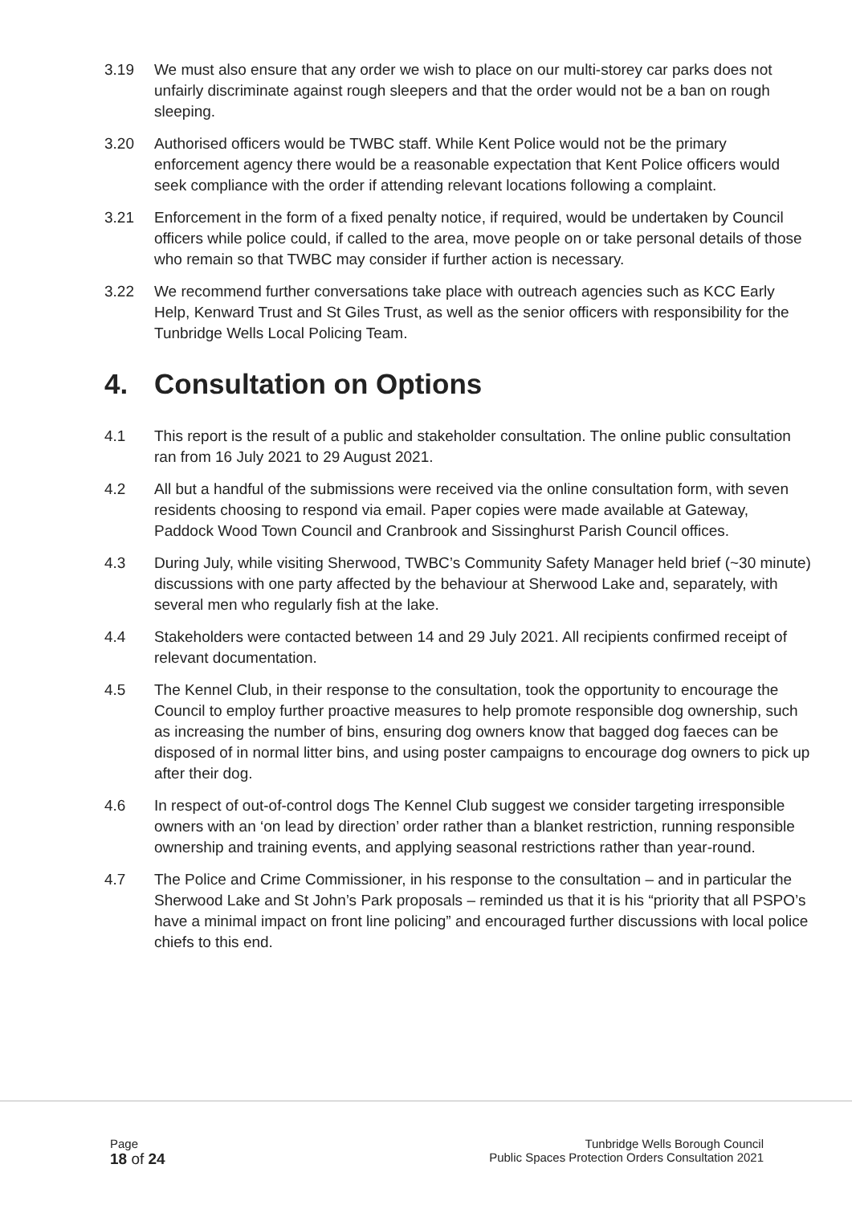3.19 We must also ensure that any order we wish to place on our multi-storey car parks does not unfairly discriminate against rough sleepers and that the order would not be a ban on rough sleeping.
3.20 Authorised officers would be TWBC staff. While Kent Police would not be the primary enforcement agency there would be a reasonable expectation that Kent Police officers would seek compliance with the order if attending relevant locations following a complaint.
3.21 Enforcement in the form of a fixed penalty notice, if required, would be undertaken by Council officers while police could, if called to the area, move people on or take personal details of those who remain so that TWBC may consider if further action is necessary.
3.22 We recommend further conversations take place with outreach agencies such as KCC Early Help, Kenward Trust and St Giles Trust, as well as the senior officers with responsibility for the Tunbridge Wells Local Policing Team.
4. Consultation on Options
4.1 This report is the result of a public and stakeholder consultation. The online public consultation ran from 16 July 2021 to 29 August 2021.
4.2 All but a handful of the submissions were received via the online consultation form, with seven residents choosing to respond via email. Paper copies were made available at Gateway, Paddock Wood Town Council and Cranbrook and Sissinghurst Parish Council offices.
4.3 During July, while visiting Sherwood, TWBC’s Community Safety Manager held brief (~30 minute) discussions with one party affected by the behaviour at Sherwood Lake and, separately, with several men who regularly fish at the lake.
4.4 Stakeholders were contacted between 14 and 29 July 2021. All recipients confirmed receipt of relevant documentation.
4.5 The Kennel Club, in their response to the consultation, took the opportunity to encourage the Council to employ further proactive measures to help promote responsible dog ownership, such as increasing the number of bins, ensuring dog owners know that bagged dog faeces can be disposed of in normal litter bins, and using poster campaigns to encourage dog owners to pick up after their dog.
4.6 In respect of out-of-control dogs The Kennel Club suggest we consider targeting irresponsible owners with an ‘on lead by direction’ order rather than a blanket restriction, running responsible ownership and training events, and applying seasonal restrictions rather than year-round.
4.7 The Police and Crime Commissioner, in his response to the consultation – and in particular the Sherwood Lake and St John’s Park proposals – reminded us that it is his “priority that all PSPO’s have a minimal impact on front line policing” and encouraged further discussions with local police chiefs to this end.
Page
18 of 24
Tunbridge Wells Borough Council
Public Spaces Protection Orders Consultation 2021